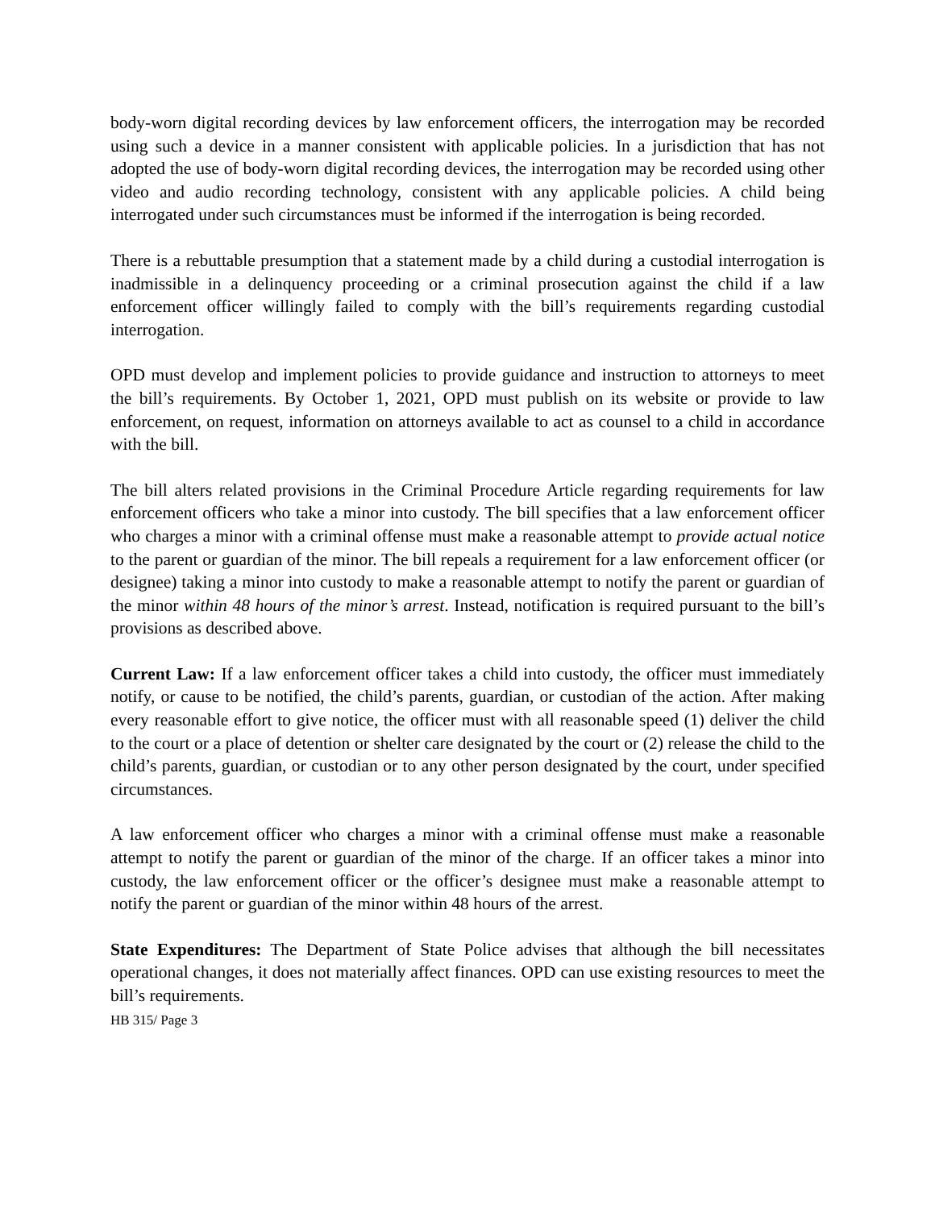body-worn digital recording devices by law enforcement officers, the interrogation may be recorded using such a device in a manner consistent with applicable policies. In a jurisdiction that has not adopted the use of body-worn digital recording devices, the interrogation may be recorded using other video and audio recording technology, consistent with any applicable policies. A child being interrogated under such circumstances must be informed if the interrogation is being recorded.
There is a rebuttable presumption that a statement made by a child during a custodial interrogation is inadmissible in a delinquency proceeding or a criminal prosecution against the child if a law enforcement officer willingly failed to comply with the bill’s requirements regarding custodial interrogation.
OPD must develop and implement policies to provide guidance and instruction to attorneys to meet the bill’s requirements. By October 1, 2021, OPD must publish on its website or provide to law enforcement, on request, information on attorneys available to act as counsel to a child in accordance with the bill.
The bill alters related provisions in the Criminal Procedure Article regarding requirements for law enforcement officers who take a minor into custody. The bill specifies that a law enforcement officer who charges a minor with a criminal offense must make a reasonable attempt to provide actual notice to the parent or guardian of the minor. The bill repeals a requirement for a law enforcement officer (or designee) taking a minor into custody to make a reasonable attempt to notify the parent or guardian of the minor within 48 hours of the minor’s arrest. Instead, notification is required pursuant to the bill’s provisions as described above.
Current Law: If a law enforcement officer takes a child into custody, the officer must immediately notify, or cause to be notified, the child’s parents, guardian, or custodian of the action. After making every reasonable effort to give notice, the officer must with all reasonable speed (1) deliver the child to the court or a place of detention or shelter care designated by the court or (2) release the child to the child’s parents, guardian, or custodian or to any other person designated by the court, under specified circumstances.
A law enforcement officer who charges a minor with a criminal offense must make a reasonable attempt to notify the parent or guardian of the minor of the charge. If an officer takes a minor into custody, the law enforcement officer or the officer’s designee must make a reasonable attempt to notify the parent or guardian of the minor within 48 hours of the arrest.
State Expenditures: The Department of State Police advises that although the bill necessitates operational changes, it does not materially affect finances. OPD can use existing resources to meet the bill’s requirements.
HB 315/ Page 3